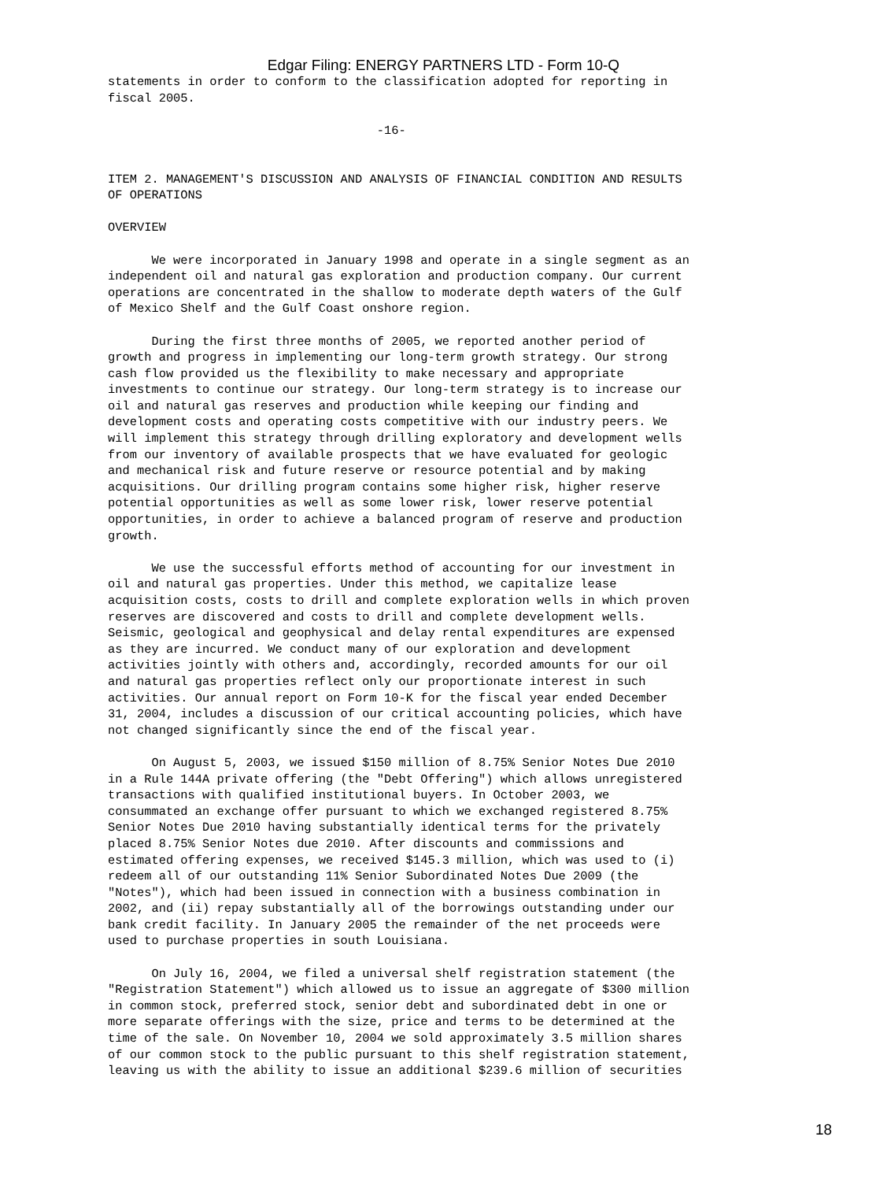Edgar Filing: ENERGY PARTNERS LTD - Form 10-Q
statements in order to conform to the classification adopted for reporting in
fiscal 2005.

                                     -16-


ITEM 2. MANAGEMENT'S DISCUSSION AND ANALYSIS OF FINANCIAL CONDITION AND RESULTS
OF OPERATIONS

OVERVIEW

      We were incorporated in January 1998 and operate in a single segment as an
independent oil and natural gas exploration and production company. Our current
operations are concentrated in the shallow to moderate depth waters of the Gulf
of Mexico Shelf and the Gulf Coast onshore region.

      During the first three months of 2005, we reported another period of
growth and progress in implementing our long-term growth strategy. Our strong
cash flow provided us the flexibility to make necessary and appropriate
investments to continue our strategy. Our long-term strategy is to increase our
oil and natural gas reserves and production while keeping our finding and
development costs and operating costs competitive with our industry peers. We
will implement this strategy through drilling exploratory and development wells
from our inventory of available prospects that we have evaluated for geologic
and mechanical risk and future reserve or resource potential and by making
acquisitions. Our drilling program contains some higher risk, higher reserve
potential opportunities as well as some lower risk, lower reserve potential
opportunities, in order to achieve a balanced program of reserve and production
growth.

      We use the successful efforts method of accounting for our investment in
oil and natural gas properties. Under this method, we capitalize lease
acquisition costs, costs to drill and complete exploration wells in which proven
reserves are discovered and costs to drill and complete development wells.
Seismic, geological and geophysical and delay rental expenditures are expensed
as they are incurred. We conduct many of our exploration and development
activities jointly with others and, accordingly, recorded amounts for our oil
and natural gas properties reflect only our proportionate interest in such
activities. Our annual report on Form 10-K for the fiscal year ended December
31, 2004, includes a discussion of our critical accounting policies, which have
not changed significantly since the end of the fiscal year.

      On August 5, 2003, we issued $150 million of 8.75% Senior Notes Due 2010
in a Rule 144A private offering (the "Debt Offering") which allows unregistered
transactions with qualified institutional buyers. In October 2003, we
consummated an exchange offer pursuant to which we exchanged registered 8.75%
Senior Notes Due 2010 having substantially identical terms for the privately
placed 8.75% Senior Notes due 2010. After discounts and commissions and
estimated offering expenses, we received $145.3 million, which was used to (i)
redeem all of our outstanding 11% Senior Subordinated Notes Due 2009 (the
"Notes"), which had been issued in connection with a business combination in
2002, and (ii) repay substantially all of the borrowings outstanding under our
bank credit facility. In January 2005 the remainder of the net proceeds were
used to purchase properties in south Louisiana.

      On July 16, 2004, we filed a universal shelf registration statement (the
"Registration Statement") which allowed us to issue an aggregate of $300 million
in common stock, preferred stock, senior debt and subordinated debt in one or
more separate offerings with the size, price and terms to be determined at the
time of the sale. On November 10, 2004 we sold approximately 3.5 million shares
of our common stock to the public pursuant to this shelf registration statement,
leaving us with the ability to issue an additional $239.6 million of securities
18